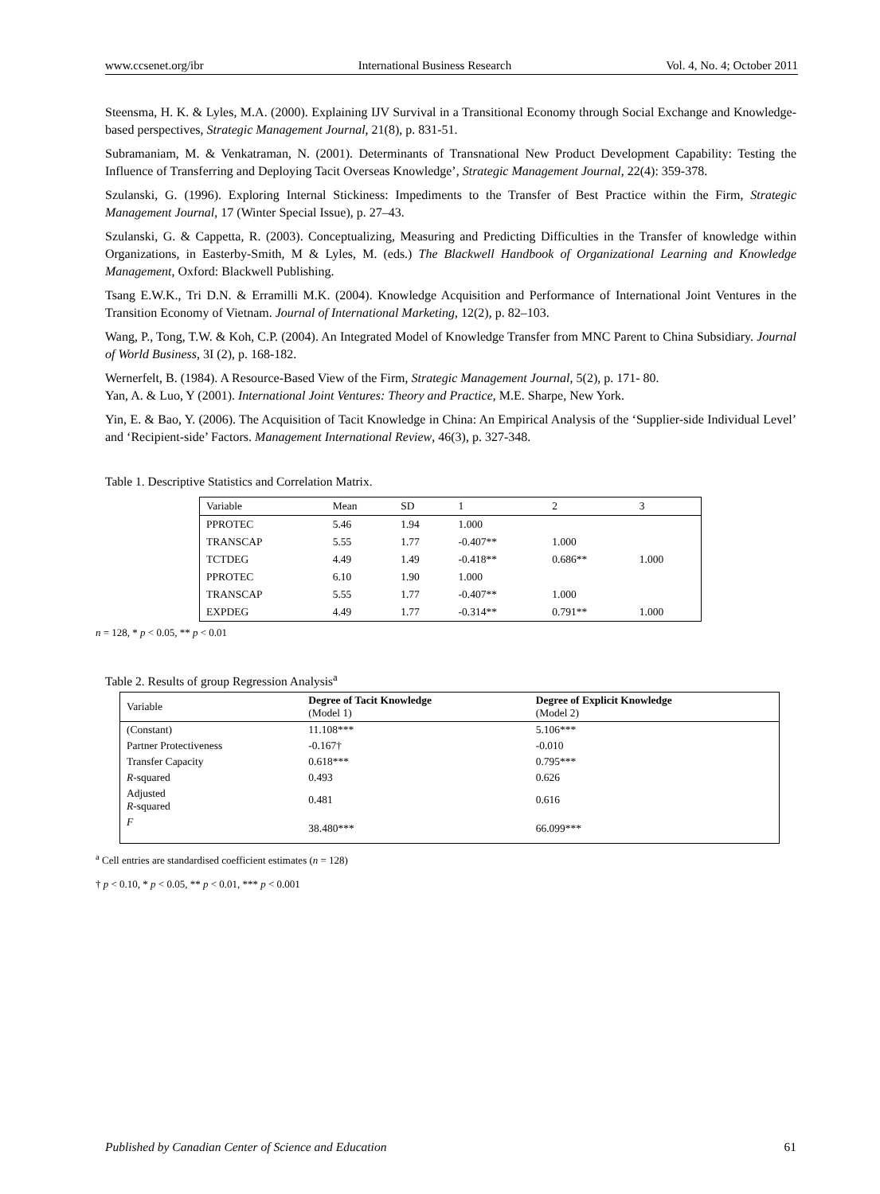www.ccsenet.org/ibr International Business Research Vol. 4, No. 4; October 2011
Steensma, H. K. & Lyles, M.A. (2000). Explaining IJV Survival in a Transitional Economy through Social Exchange and Knowledge-based perspectives, Strategic Management Journal, 21(8), p. 831-51.
Subramaniam, M. & Venkatraman, N. (2001). Determinants of Transnational New Product Development Capability: Testing the Influence of Transferring and Deploying Tacit Overseas Knowledge’, Strategic Management Journal, 22(4): 359-378.
Szulanski, G. (1996). Exploring Internal Stickiness: Impediments to the Transfer of Best Practice within the Firm, Strategic Management Journal, 17 (Winter Special Issue), p. 27–43.
Szulanski, G. & Cappetta, R. (2003). Conceptualizing, Measuring and Predicting Difficulties in the Transfer of knowledge within Organizations, in Easterby-Smith, M & Lyles, M. (eds.) The Blackwell Handbook of Organizational Learning and Knowledge Management, Oxford: Blackwell Publishing.
Tsang E.W.K., Tri D.N. & Erramilli M.K. (2004). Knowledge Acquisition and Performance of International Joint Ventures in the Transition Economy of Vietnam. Journal of International Marketing, 12(2), p. 82–103.
Wang, P., Tong, T.W. & Koh, C.P. (2004). An Integrated Model of Knowledge Transfer from MNC Parent to China Subsidiary. Journal of World Business, 3I (2), p. 168-182.
Wernerfelt, B. (1984). A Resource-Based View of the Firm, Strategic Management Journal, 5(2), p. 171- 80.
Yan, A. & Luo, Y (2001). International Joint Ventures: Theory and Practice, M.E. Sharpe, New York.
Yin, E. & Bao, Y. (2006). The Acquisition of Tacit Knowledge in China: An Empirical Analysis of the ‘Supplier-side Individual Level’ and ‘Recipient-side’ Factors. Management International Review, 46(3), p. 327-348.
Table 1. Descriptive Statistics and Correlation Matrix.
| Variable | Mean | SD | 1 | 2 | 3 |
| --- | --- | --- | --- | --- | --- |
| PPROTEC | 5.46 | 1.94 | 1.000 | | |
| TRANSCAP | 5.55 | 1.77 | -0.407** | 1.000 | |
| TCTDEG | 4.49 | 1.49 | -0.418** | 0.686** | 1.000 |
| PPROTEC | 6.10 | 1.90 | 1.000 | | |
| TRANSCAP | 5.55 | 1.77 | -0.407** | 1.000 | |
| EXPDEG | 4.49 | 1.77 | -0.314** | 0.791** | 1.000 |
n = 128, * p < 0.05, ** p < 0.01
Table 2. Results of group Regression Analysis<sup>a</sup>
| Variable | Degree of Tacit Knowledge (Model 1) | Degree of Explicit Knowledge (Model 2) |
| --- | --- | --- |
| (Constant) | 11.108*** | 5.106*** |
| Partner Protectiveness | -0.167† | -0.010 |
| Transfer Capacity | 0.618*** | 0.795*** |
| R -squared | 0.493 | 0.626 |
| Adjusted R -squared | 0.481 | 0.616 |
| F | 38.480*** | 66.099*** |
<sup>a</sup> Cell entries are standardised coefficient estimates (n = 128)
† p < 0.10, * p < 0.05, ** p < 0.01, *** p < 0.001
Published by Canadian Center of Science and Education 61